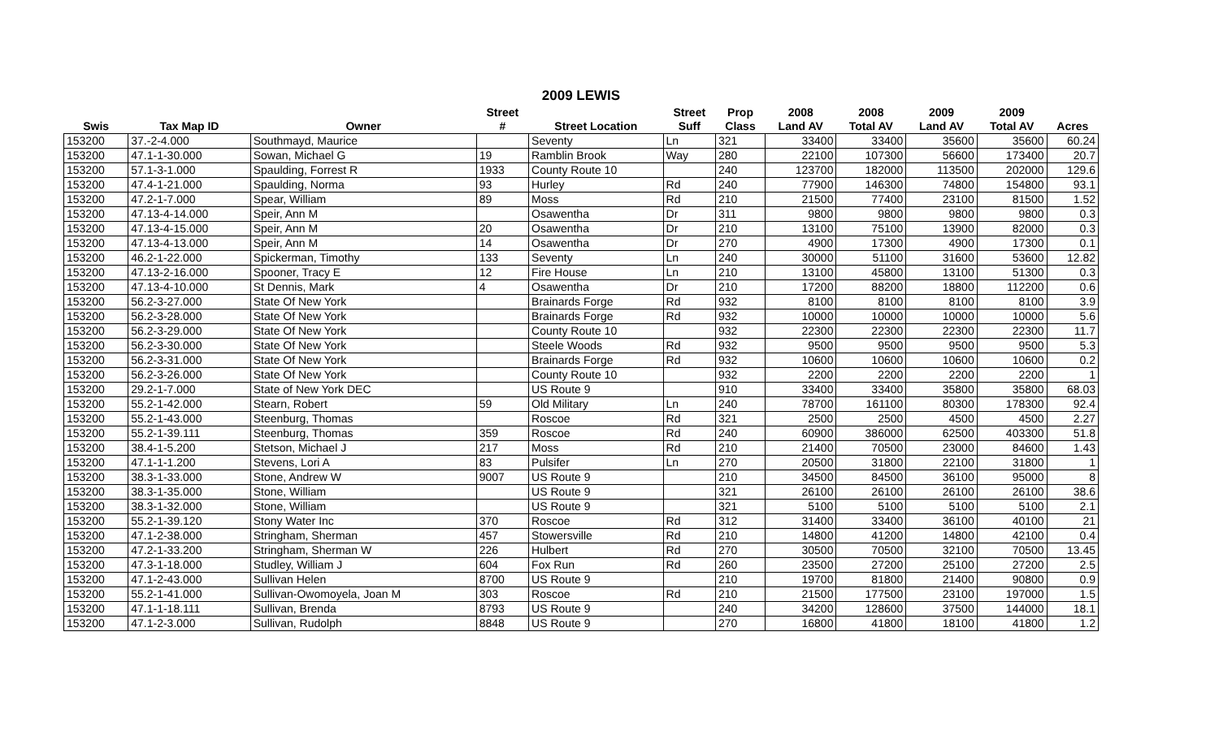2009 LEWIS
| | | | Street | | Street | Prop | 2008 | 2008 | 2009 | 2009 | |
| --- | --- | --- | --- | --- | --- | --- | --- | --- | --- | --- | --- |
| Swis | Tax Map ID | Owner | # | Street Location | Suff | Class | Land AV | Total AV | Land AV | Total AV | Acres |
| 153200 | 37.-2-4.000 | Southmayd, Maurice | | Seventy | Ln | 321 | 33400 | 33400 | 35600 | 35600 | 60.24 |
| 153200 | 47.1-1-30.000 | Sowan, Michael G | 19 | Ramblin Brook | Way | 280 | 22100 | 107300 | 56600 | 173400 | 20.7 |
| 153200 | 57.1-3-1.000 | Spaulding, Forrest R | 1933 | County Route 10 | | 240 | 123700 | 182000 | 113500 | 202000 | 129.6 |
| 153200 | 47.4-1-21.000 | Spaulding, Norma | 93 | Hurley | Rd | 240 | 77900 | 146300 | 74800 | 154800 | 93.1 |
| 153200 | 47.2-1-7.000 | Spear, William | 89 | Moss | Rd | 210 | 21500 | 77400 | 23100 | 81500 | 1.52 |
| 153200 | 47.13-4-14.000 | Speir, Ann M | | Osawentha | Dr | 311 | 9800 | 9800 | 9800 | 9800 | 0.3 |
| 153200 | 47.13-4-15.000 | Speir, Ann M | 20 | Osawentha | Dr | 210 | 13100 | 75100 | 13900 | 82000 | 0.3 |
| 153200 | 47.13-4-13.000 | Speir, Ann M | 14 | Osawentha | Dr | 270 | 4900 | 17300 | 4900 | 17300 | 0.1 |
| 153200 | 46.2-1-22.000 | Spickerman, Timothy | 133 | Seventy | Ln | 240 | 30000 | 51100 | 31600 | 53600 | 12.82 |
| 153200 | 47.13-2-16.000 | Spooner, Tracy E | 12 | Fire House | Ln | 210 | 13100 | 45800 | 13100 | 51300 | 0.3 |
| 153200 | 47.13-4-10.000 | St Dennis, Mark | 4 | Osawentha | Dr | 210 | 17200 | 88200 | 18800 | 112200 | 0.6 |
| 153200 | 56.2-3-27.000 | State Of New York | | Brainards Forge | Rd | 932 | 8100 | 8100 | 8100 | 8100 | 3.9 |
| 153200 | 56.2-3-28.000 | State Of New York | | Brainards Forge | Rd | 932 | 10000 | 10000 | 10000 | 10000 | 5.6 |
| 153200 | 56.2-3-29.000 | State Of New York | | County Route 10 | | 932 | 22300 | 22300 | 22300 | 22300 | 11.7 |
| 153200 | 56.2-3-30.000 | State Of New York | | Steele Woods | Rd | 932 | 9500 | 9500 | 9500 | 9500 | 5.3 |
| 153200 | 56.2-3-31.000 | State Of New York | | Brainards Forge | Rd | 932 | 10600 | 10600 | 10600 | 10600 | 0.2 |
| 153200 | 56.2-3-26.000 | State Of New York | | County Route 10 | | 932 | 2200 | 2200 | 2200 | 2200 | 1 |
| 153200 | 29.2-1-7.000 | State of New York DEC | | US Route 9 | | 910 | 33400 | 33400 | 35800 | 35800 | 68.03 |
| 153200 | 55.2-1-42.000 | Stearn, Robert | 59 | Old Military | Ln | 240 | 78700 | 161100 | 80300 | 178300 | 92.4 |
| 153200 | 55.2-1-43.000 | Steenburg, Thomas | | Roscoe | Rd | 321 | 2500 | 2500 | 4500 | 4500 | 2.27 |
| 153200 | 55.2-1-39.111 | Steenburg, Thomas | 359 | Roscoe | Rd | 240 | 60900 | 386000 | 62500 | 403300 | 51.8 |
| 153200 | 38.4-1-5.200 | Stetson, Michael J | 217 | Moss | Rd | 210 | 21400 | 70500 | 23000 | 84600 | 1.43 |
| 153200 | 47.1-1-1.200 | Stevens, Lori A | 83 | Pulsifer | Ln | 270 | 20500 | 31800 | 22100 | 31800 | 1 |
| 153200 | 38.3-1-33.000 | Stone, Andrew W | 9007 | US Route 9 | | 210 | 34500 | 84500 | 36100 | 95000 | 8 |
| 153200 | 38.3-1-35.000 | Stone, William | | US Route 9 | | 321 | 26100 | 26100 | 26100 | 26100 | 38.6 |
| 153200 | 38.3-1-32.000 | Stone, William | | US Route 9 | | 321 | 5100 | 5100 | 5100 | 5100 | 2.1 |
| 153200 | 55.2-1-39.120 | Stony Water Inc | 370 | Roscoe | Rd | 312 | 31400 | 33400 | 36100 | 40100 | 21 |
| 153200 | 47.1-2-38.000 | Stringham, Sherman | 457 | Stowersville | Rd | 210 | 14800 | 41200 | 14800 | 42100 | 0.4 |
| 153200 | 47.2-1-33.200 | Stringham, Sherman W | 226 | Hulbert | Rd | 270 | 30500 | 70500 | 32100 | 70500 | 13.45 |
| 153200 | 47.3-1-18.000 | Studley, William J | 604 | Fox Run | Rd | 260 | 23500 | 27200 | 25100 | 27200 | 2.5 |
| 153200 | 47.1-2-43.000 | Sullivan Helen | 8700 | US Route 9 | | 210 | 19700 | 81800 | 21400 | 90800 | 0.9 |
| 153200 | 55.2-1-41.000 | Sullivan-Owomoyela, Joan M | 303 | Roscoe | Rd | 210 | 21500 | 177500 | 23100 | 197000 | 1.5 |
| 153200 | 47.1-1-18.111 | Sullivan, Brenda | 8793 | US Route 9 | | 240 | 34200 | 128600 | 37500 | 144000 | 18.1 |
| 153200 | 47.1-2-3.000 | Sullivan, Rudolph | 8848 | US Route 9 | | 270 | 16800 | 41800 | 18100 | 41800 | 1.2 |